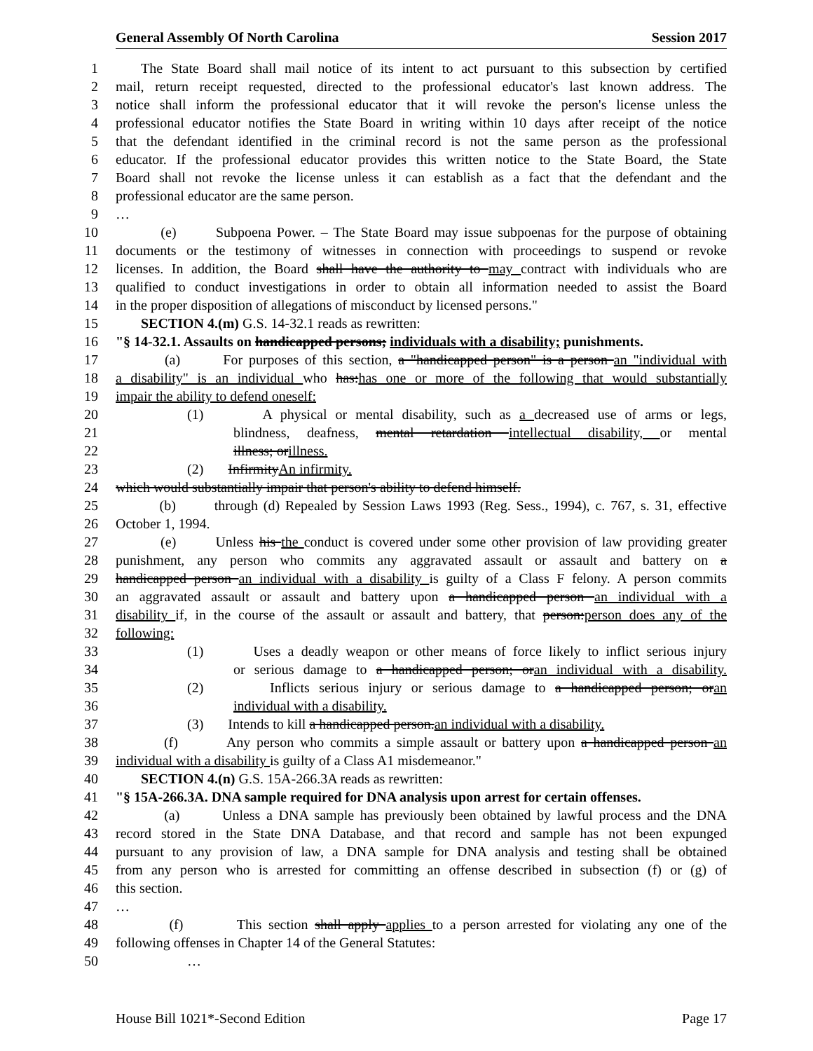General Assembly Of North Carolina Session 2017
1 The State Board shall mail notice of its intent to act pursuant to this subsection by certified
2 mail, return receipt requested, directed to the professional educator's last known address. The
3 notice shall inform the professional educator that it will revoke the person's license unless the
4 professional educator notifies the State Board in writing within 10 days after receipt of the notice
5 that the defendant identified in the criminal record is not the same person as the professional
6 educator. If the professional educator provides this written notice to the State Board, the State
7 Board shall not revoke the license unless it can establish as a fact that the defendant and the
8 professional educator are the same person.
9 …
10 (e) Subpoena Power. – The State Board may issue subpoenas for the purpose of obtaining
11 documents or the testimony of witnesses in connection with proceedings to suspend or revoke
12 licenses. In addition, the Board shall have the authority to may contract with individuals who are
13 qualified to conduct investigations in order to obtain all information needed to assist the Board
14 in the proper disposition of allegations of misconduct by licensed persons."
15 SECTION 4.(m) G.S. 14-32.1 reads as rewritten:
16 "§ 14-32.1. Assaults on handicapped persons; individuals with a disability; punishments.
17 (a) For purposes of this section, a "handicapped person" is a person an "individual with
18 a disability" is an individual who has:has one or more of the following that would substantially
19 impair the ability to defend oneself:
20 (1) A physical or mental disability, such as a decreased use of arms or legs,
21 blindness, deafness, mental retardation intellectual disability, or mental
22 illness; orillness.
23 (2) InfirmityAn infirmity.
24 which would substantially impair that person's ability to defend himself.
25 (b) through (d) Repealed by Session Laws 1993 (Reg. Sess., 1994), c. 767, s. 31, effective
26 October 1, 1994.
27 (e) Unless his the conduct is covered under some other provision of law providing greater
28 punishment, any person who commits any aggravated assault or assault and battery on a
29 handicapped person an individual with a disability is guilty of a Class F felony. A person commits
30 an aggravated assault or assault and battery upon a handicapped person an individual with a
31 disability if, in the course of the assault or assault and battery, that person:person does any of the
32 following:
33 (1) Uses a deadly weapon or other means of force likely to inflict serious injury
34 or serious damage to a handicapped person; oran individual with a disability.
35 (2) Inflicts serious injury or serious damage to a handicapped person; oran
36 individual with a disability.
37 (3) Intends to kill a handicapped person.an individual with a disability.
38 (f) Any person who commits a simple assault or battery upon a handicapped person an
39 individual with a disability is guilty of a Class A1 misdemeanor."
40 SECTION 4.(n) G.S. 15A-266.3A reads as rewritten:
41 "§ 15A-266.3A. DNA sample required for DNA analysis upon arrest for certain offenses.
42 (a) Unless a DNA sample has previously been obtained by lawful process and the DNA
43 record stored in the State DNA Database, and that record and sample has not been expunged
44 pursuant to any provision of law, a DNA sample for DNA analysis and testing shall be obtained
45 from any person who is arrested for committing an offense described in subsection (f) or (g) of
46 this section.
47 …
48 (f) This section shall apply applies to a person arrested for violating any one of the
49 following offenses in Chapter 14 of the General Statutes:
50 …
House Bill 1021*-Second Edition Page 17